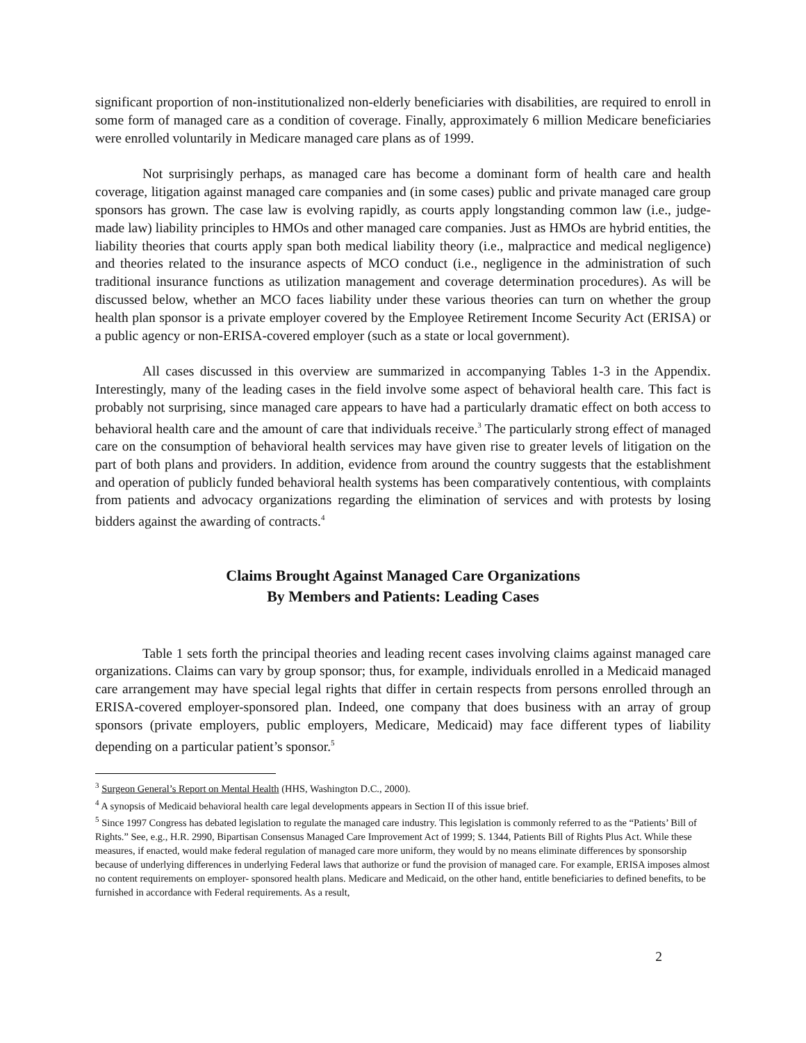significant proportion of non-institutionalized non-elderly beneficiaries with disabilities, are required to enroll in some form of managed care as a condition of coverage. Finally, approximately 6 million Medicare beneficiaries were enrolled voluntarily in Medicare managed care plans as of 1999.
Not surprisingly perhaps, as managed care has become a dominant form of health care and health coverage, litigation against managed care companies and (in some cases) public and private managed care group sponsors has grown. The case law is evolving rapidly, as courts apply longstanding common law (i.e., judge-made law) liability principles to HMOs and other managed care companies. Just as HMOs are hybrid entities, the liability theories that courts apply span both medical liability theory (i.e., malpractice and medical negligence) and theories related to the insurance aspects of MCO conduct (i.e., negligence in the administration of such traditional insurance functions as utilization management and coverage determination procedures). As will be discussed below, whether an MCO faces liability under these various theories can turn on whether the group health plan sponsor is a private employer covered by the Employee Retirement Income Security Act (ERISA) or a public agency or non-ERISA-covered employer (such as a state or local government).
All cases discussed in this overview are summarized in accompanying Tables 1-3 in the Appendix. Interestingly, many of the leading cases in the field involve some aspect of behavioral health care. This fact is probably not surprising, since managed care appears to have had a particularly dramatic effect on both access to behavioral health care and the amount of care that individuals receive.<sup>3</sup> The particularly strong effect of managed care on the consumption of behavioral health services may have given rise to greater levels of litigation on the part of both plans and providers. In addition, evidence from around the country suggests that the establishment and operation of publicly funded behavioral health systems has been comparatively contentious, with complaints from patients and advocacy organizations regarding the elimination of services and with protests by losing bidders against the awarding of contracts.<sup>4</sup>
Claims Brought Against Managed Care Organizations
By Members and Patients: Leading Cases
Table 1 sets forth the principal theories and leading recent cases involving claims against managed care organizations. Claims can vary by group sponsor; thus, for example, individuals enrolled in a Medicaid managed care arrangement may have special legal rights that differ in certain respects from persons enrolled through an ERISA-covered employer-sponsored plan. Indeed, one company that does business with an array of group sponsors (private employers, public employers, Medicare, Medicaid) may face different types of liability depending on a particular patient’s sponsor.<sup>5</sup>
<sup>3</sup> Surgeon General’s Report on Mental Health (HHS, Washington D.C., 2000).
<sup>4</sup> A synopsis of Medicaid behavioral health care legal developments appears in Section II of this issue brief.
<sup>5</sup> Since 1997 Congress has debated legislation to regulate the managed care industry. This legislation is commonly referred to as the “Patients’ Bill of Rights.” See, e.g., H.R. 2990, Bipartisan Consensus Managed Care Improvement Act of 1999; S. 1344, Patients Bill of Rights Plus Act. While these measures, if enacted, would make federal regulation of managed care more uniform, they would by no means eliminate differences by sponsorship because of underlying differences in underlying Federal laws that authorize or fund the provision of managed care. For example, ERISA imposes almost no content requirements on employer- sponsored health plans. Medicare and Medicaid, on the other hand, entitle beneficiaries to defined benefits, to be furnished in accordance with Federal requirements. As a result,
2